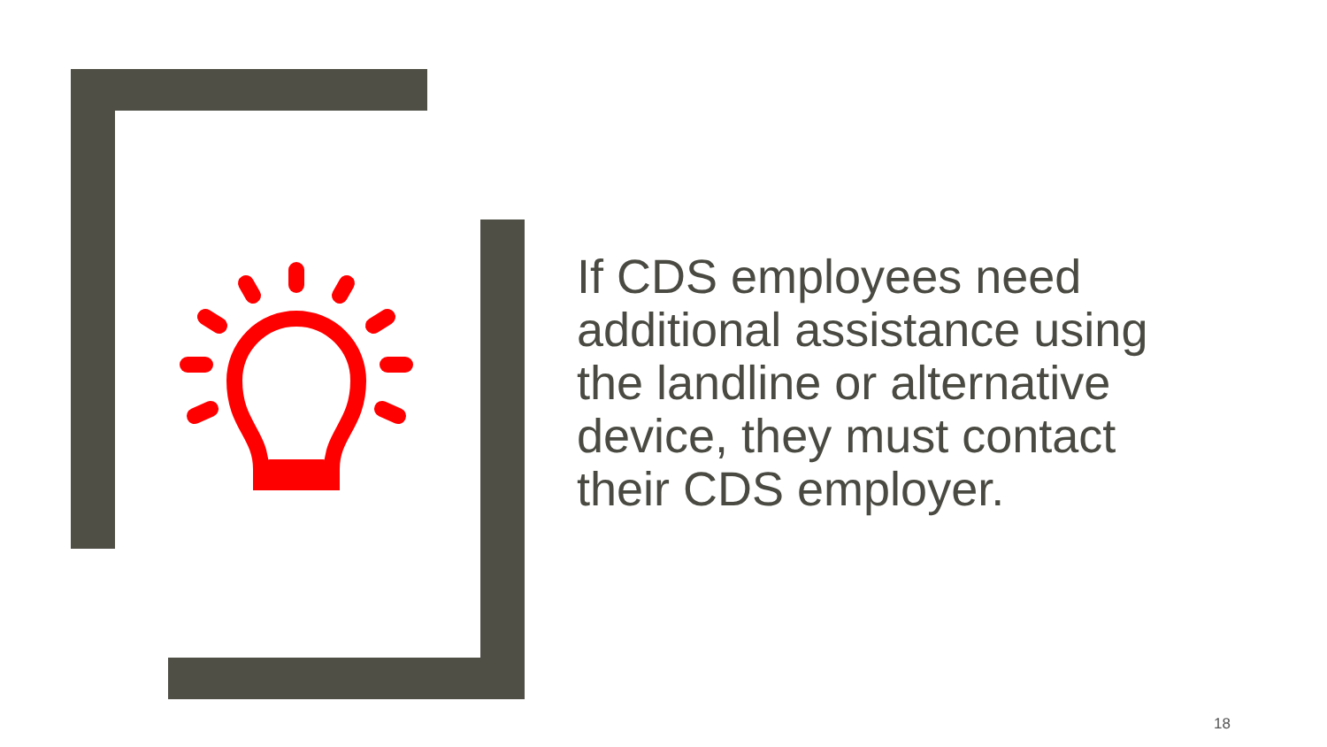If CDS employees need additional assistance using the landline or alternative device, they must contact their CDS employer.
18